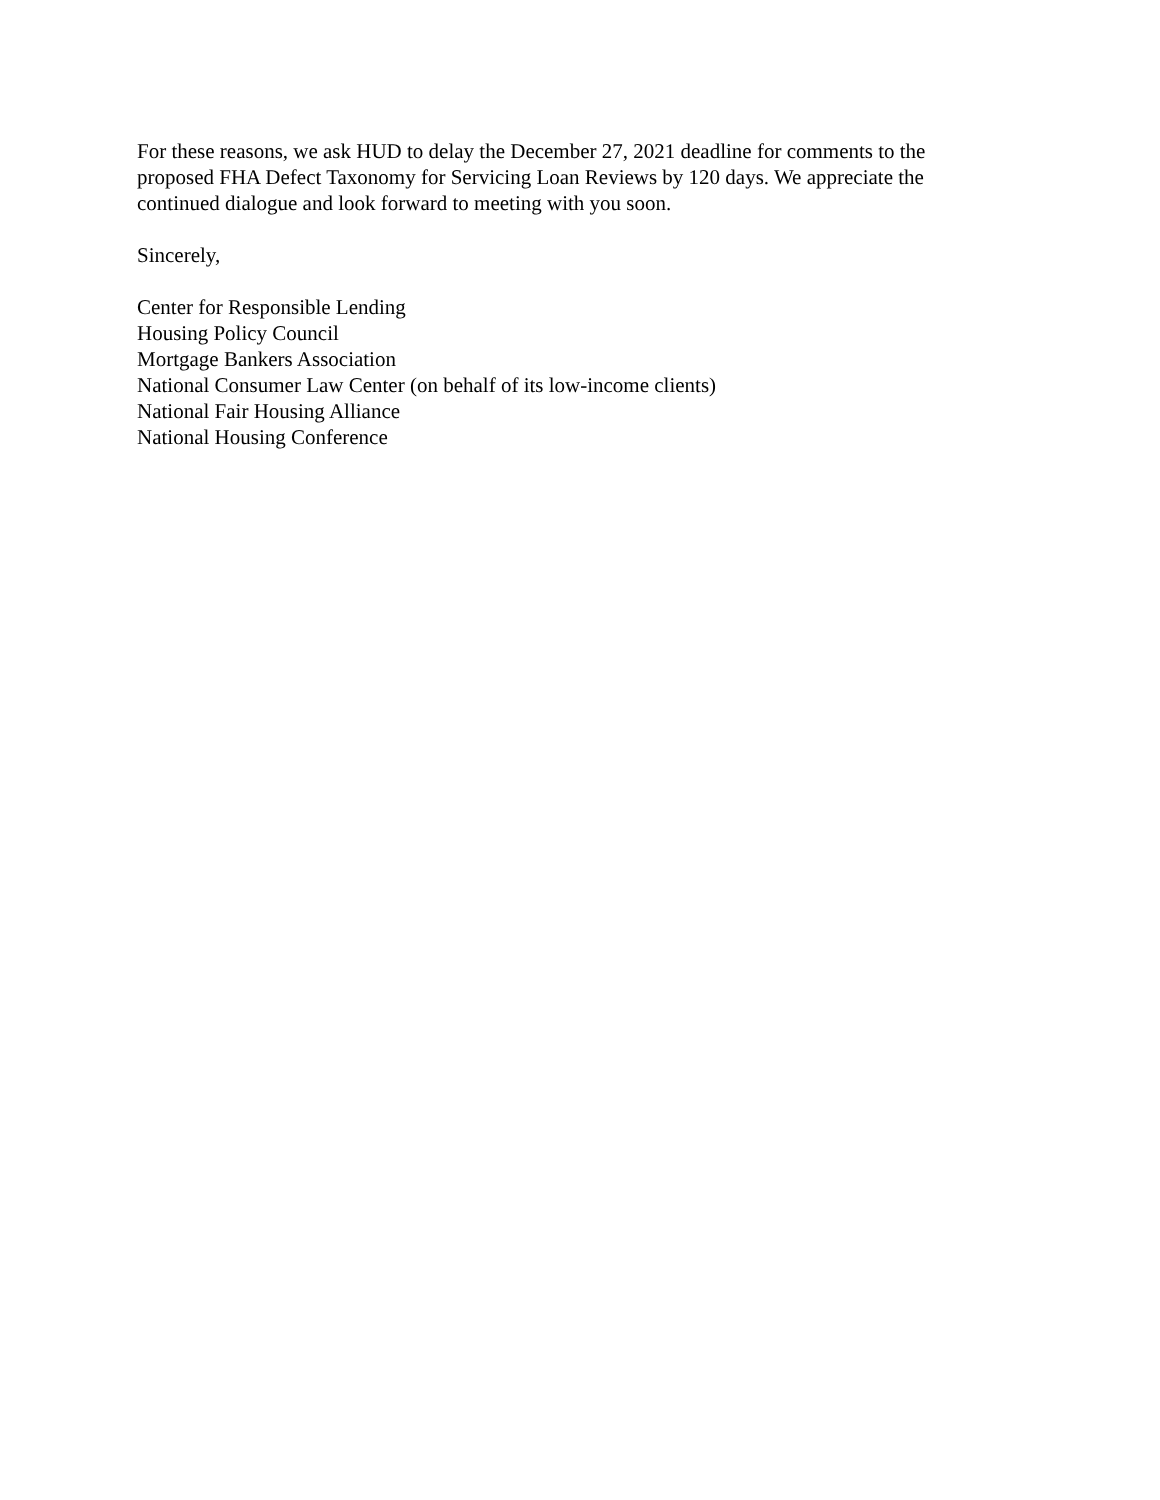For these reasons, we ask HUD to delay the December 27, 2021 deadline for comments to the proposed FHA Defect Taxonomy for Servicing Loan Reviews by 120 days. We appreciate the continued dialogue and look forward to meeting with you soon.
Sincerely,
Center for Responsible Lending
Housing Policy Council
Mortgage Bankers Association
National Consumer Law Center (on behalf of its low-income clients)
National Fair Housing Alliance
National Housing Conference